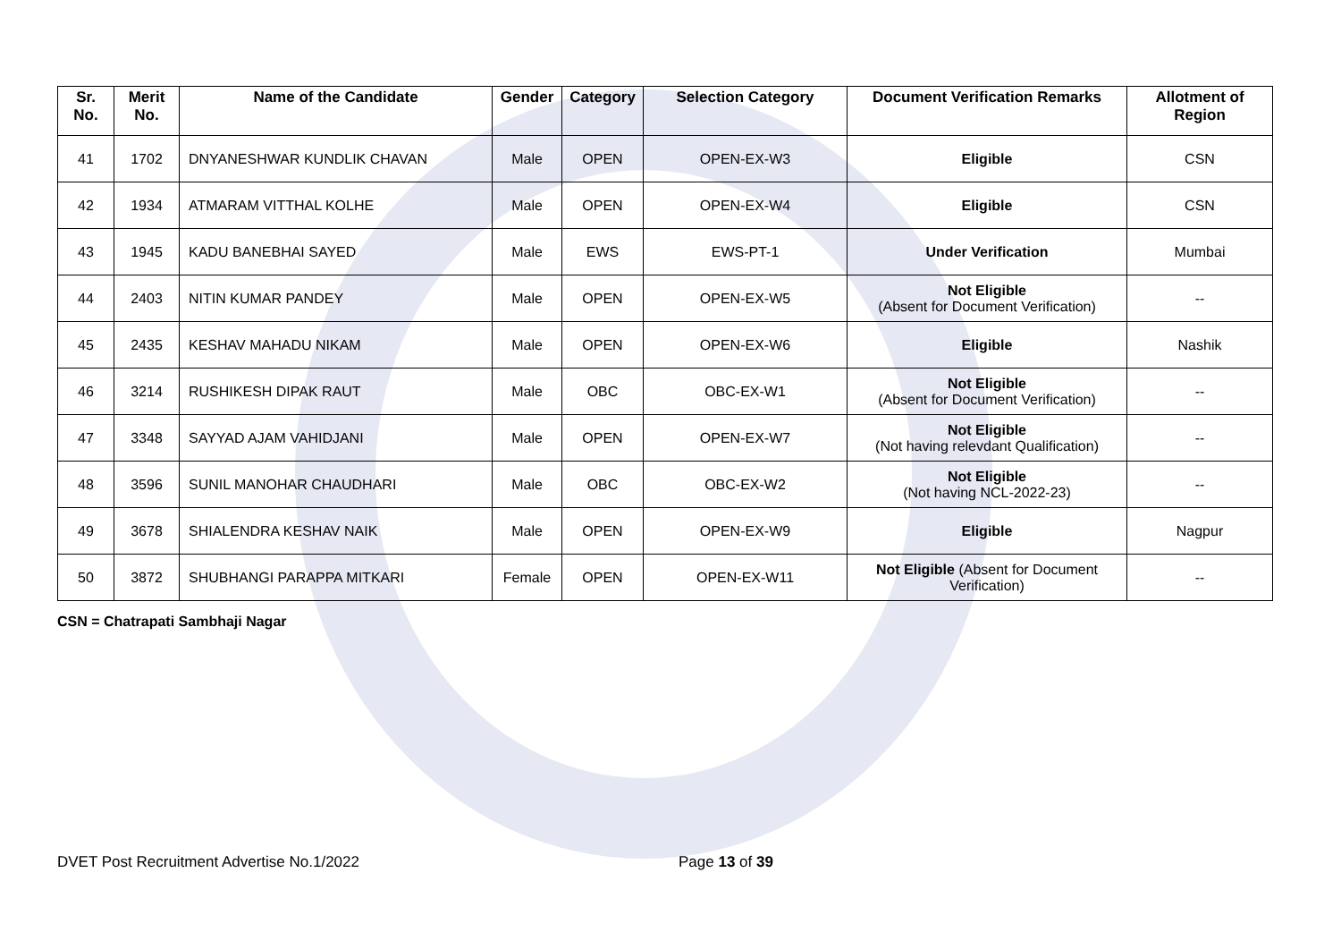| Sr. No. | Merit No. | Name of the Candidate | Gender | Category | Selection Category | Document Verification Remarks | Allotment of Region |
| --- | --- | --- | --- | --- | --- | --- | --- |
| 41 | 1702 | DNYANESHWAR KUNDLIK CHAVAN | Male | OPEN | OPEN-EX-W3 | Eligible | CSN |
| 42 | 1934 | ATMARAM VITTHAL KOLHE | Male | OPEN | OPEN-EX-W4 | Eligible | CSN |
| 43 | 1945 | KADU BANEBHAI SAYED | Male | EWS | EWS-PT-1 | Under Verification | Mumbai |
| 44 | 2403 | NITIN KUMAR PANDEY | Male | OPEN | OPEN-EX-W5 | Not Eligible (Absent for Document Verification) | -- |
| 45 | 2435 | KESHAV MAHADU NIKAM | Male | OPEN | OPEN-EX-W6 | Eligible | Nashik |
| 46 | 3214 | RUSHIKESH DIPAK RAUT | Male | OBC | OBC-EX-W1 | Not Eligible (Absent for Document Verification) | -- |
| 47 | 3348 | SAYYAD AJAM VAHIDJANI | Male | OPEN | OPEN-EX-W7 | Not Eligible (Not having relevdant Qualification) | -- |
| 48 | 3596 | SUNIL MANOHAR CHAUDHARI | Male | OBC | OBC-EX-W2 | Not Eligible (Not having NCL-2022-23) | -- |
| 49 | 3678 | SHIALENDRA KESHAV NAIK | Male | OPEN | OPEN-EX-W9 | Eligible | Nagpur |
| 50 | 3872 | SHUBHANGI PARAPPA MITKARI | Female | OPEN | OPEN-EX-W11 | Not Eligible (Absent for Document Verification) | -- |
CSN = Chatrapati Sambhaji Nagar
DVET Post Recruitment Advertise No.1/2022 Page 13 of 39